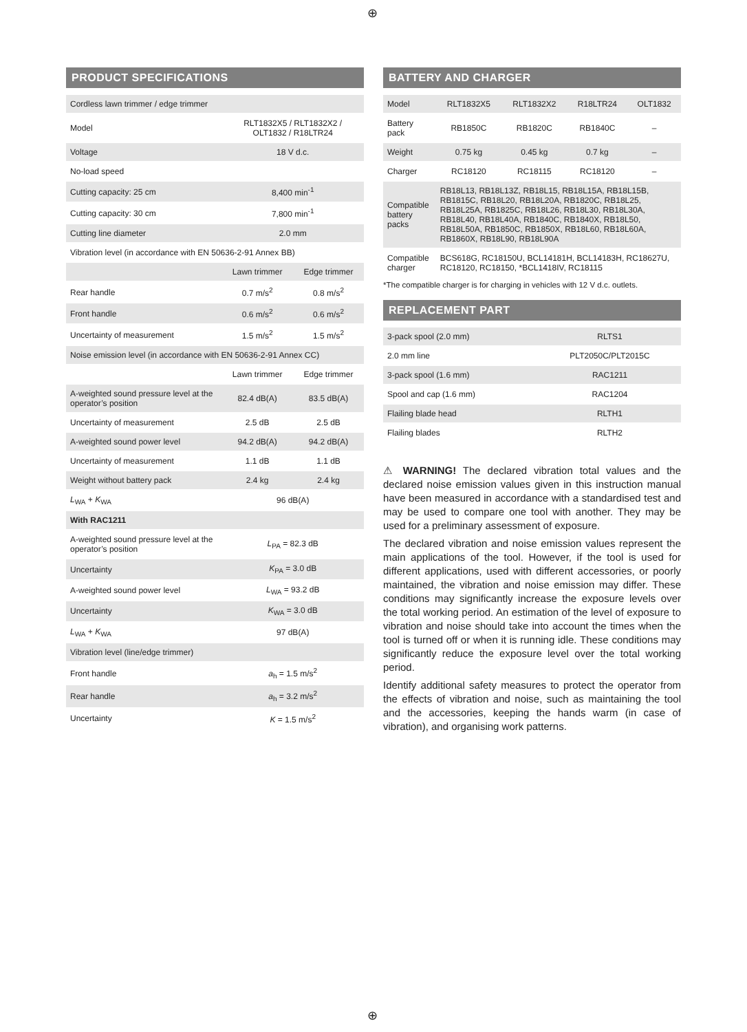⊕
PRODUCT SPECIFICATIONS
| Cordless lawn trimmer / edge trimmer | | |
| Model | RLT1832X5 / RLT1832X2 / OLT1832 / R18LTR24 | |
| Voltage | 18 V d.c. | |
| No-load speed | | |
| Cutting capacity: 25 cm | 8,400 min<sup>-1</sup> | |
| Cutting capacity: 30 cm | 7,800 min<sup>-1</sup> | |
| Cutting line diameter | 2.0 mm | |
| Vibration level (in accordance with EN 50636-2-91 Annex BB) | | |
| | Lawn trimmer | Edge trimmer |
| Rear handle | 0.7 m/s<sup>2</sup> | 0.8 m/s<sup>2</sup> |
| Front handle | 0.6 m/s<sup>2</sup> | 0.6 m/s<sup>2</sup> |
| Uncertainty of measurement | 1.5 m/s<sup>2</sup> | 1.5 m/s<sup>2</sup> |
| Noise emission level (in accordance with EN 50636-2-91 Annex CC) | | |
| | Lawn trimmer | Edge trimmer |
| A-weighted sound pressure level at the operator’s position | 82.4 dB(A) | 83.5 dB(A) |
| Uncertainty of measurement | 2.5 dB | 2.5 dB |
| A-weighted sound power level | 94.2 dB(A) | 94.2 dB(A) |
| Uncertainty of measurement | 1.1 dB | 1.1 dB |
| Weight without battery pack | 2.4 kg | 2.4 kg |
| L<sub>WA</sub> + K<sub>WA</sub> | 96 dB(A) | |
| With RAC1211 | | |
| A-weighted sound pressure level at the operator’s position | L<sub>PA</sub> = 82.3 dB | |
| Uncertainty | K<sub>PA</sub> = 3.0 dB | |
| A-weighted sound power level | L<sub>WA</sub> = 93.2 dB | |
| Uncertainty | K<sub>WA</sub> = 3.0 dB | |
| L<sub>WA</sub> + K<sub>WA</sub> | 97 dB(A) | |
| Vibration level (line/edge trimmer) | | |
| Front handle | a<sub>h</sub> = 1.5 m/s<sup>2</sup> | |
| Rear handle | a<sub>h</sub> = 3.2 m/s<sup>2</sup> | |
| Uncertainty | K = 1.5 m/s<sup>2</sup> | |
BATTERY AND CHARGER
| Model | RLT1832X5 | RLT1832X2 | R18LTR24 | OLT1832 |
| Battery pack | RB1850C | RB1820C | RB1840C | – |
| Weight | 0.75 kg | 0.45 kg | 0.7 kg | – |
| Charger | RC18120 | RC18115 | RC18120 | – |
| Compatible battery packs | RB18L13, RB18L13Z, RB18L15, RB18L15A, RB18L15B, RB1815C, RB18L20, RB18L20A, RB1820C, RB18L25, RB18L25A, RB1825C, RB18L26, RB18L30, RB18L30A, RB18L40, RB18L40A, RB1840C, RB1840X, RB18L50, RB18L50A, RB1850C, RB1850X, RB18L60, RB18L60A, RB1860X, RB18L90, RB18L90A | | | |
| Compatible charger | BCS618G, RC18150U, BCL14181H, BCL14183H, RC18627U, RC18120, RC18150, *BCL1418IV, RC18115 | | | |
*The compatible charger is for charging in vehicles with 12 V d.c. outlets.
REPLACEMENT PART
| 3-pack spool (2.0 mm) | RLTS1 |
| 2.0 mm line | PLT2050C/PLT2015C |
| 3-pack spool (1.6 mm) | RAC1211 |
| Spool and cap (1.6 mm) | RAC1204 |
| Flailing blade head | RLTH1 |
| Flailing blades | RLTH2 |
⚠ WARNING! The declared vibration total values and the declared noise emission values given in this instruction manual have been measured in accordance with a standardised test and may be used to compare one tool with another. They may be used for a preliminary assessment of exposure.
The declared vibration and noise emission values represent the main applications of the tool. However, if the tool is used for different applications, used with different accessories, or poorly maintained, the vibration and noise emission may differ. These conditions may significantly increase the exposure levels over the total working period. An estimation of the level of exposure to vibration and noise should take into account the times when the tool is turned off or when it is running idle. These conditions may significantly reduce the exposure level over the total working period.
Identify additional safety measures to protect the operator from the effects of vibration and noise, such as maintaining the tool and the accessories, keeping the hands warm (in case of vibration), and organising work patterns.
⊕